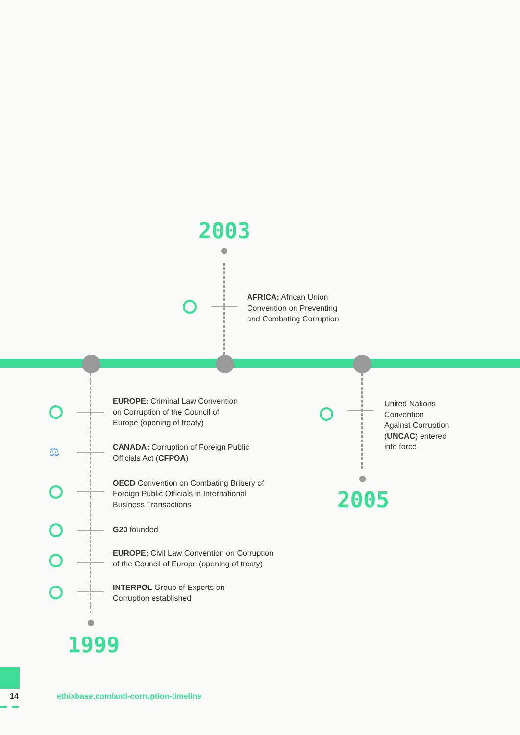⚖
2003
AFRICA: African Union
Convention on Preventing
and Combating Corruption
EUROPE: Criminal Law Convention
on Corruption of the Council of
Europe (opening of treaty)
CANADA: Corruption of Foreign Public
Officials Act (CFPOA)
OECD Convention on Combating Bribery of
Foreign Public Officials in International
Business Transactions
G20 founded
EUROPE: Civil Law Convention on Corruption
of the Council of Europe (opening of treaty)
INTERPOL Group of Experts on
Corruption established
1999
United Nations
Convention
Against Corruption
(UNCAC) entered
into force
2005
14
ethixbase.com/anti-corruption-timeline